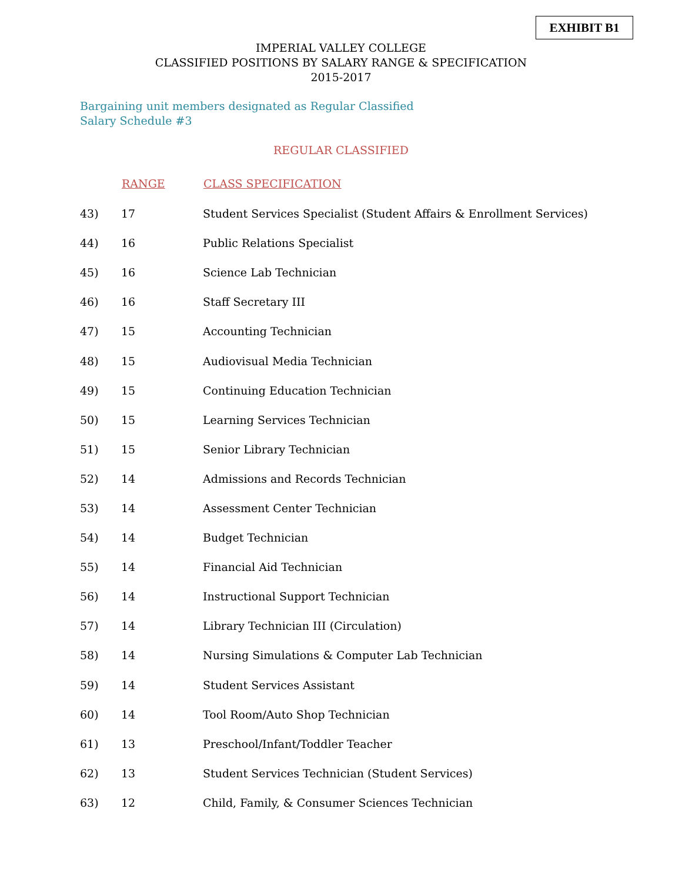EXHIBIT B1
IMPERIAL VALLEY COLLEGE
CLASSIFIED POSITIONS BY SALARY RANGE & SPECIFICATION
2015-2017
Bargaining unit members designated as Regular Classified
Salary Schedule #3
REGULAR CLASSIFIED
| | RANGE | CLASS SPECIFICATION |
| --- | --- | --- |
| 43) | 17 | Student Services Specialist (Student Affairs & Enrollment Services) |
| 44) | 16 | Public Relations Specialist |
| 45) | 16 | Science Lab Technician |
| 46) | 16 | Staff Secretary III |
| 47) | 15 | Accounting Technician |
| 48) | 15 | Audiovisual Media Technician |
| 49) | 15 | Continuing Education Technician |
| 50) | 15 | Learning Services Technician |
| 51) | 15 | Senior Library Technician |
| 52) | 14 | Admissions and Records Technician |
| 53) | 14 | Assessment Center Technician |
| 54) | 14 | Budget Technician |
| 55) | 14 | Financial Aid Technician |
| 56) | 14 | Instructional Support Technician |
| 57) | 14 | Library Technician III (Circulation) |
| 58) | 14 | Nursing Simulations & Computer Lab Technician |
| 59) | 14 | Student Services Assistant |
| 60) | 14 | Tool Room/Auto Shop Technician |
| 61) | 13 | Preschool/Infant/Toddler Teacher |
| 62) | 13 | Student Services Technician (Student Services) |
| 63) | 12 | Child, Family, & Consumer Sciences Technician |